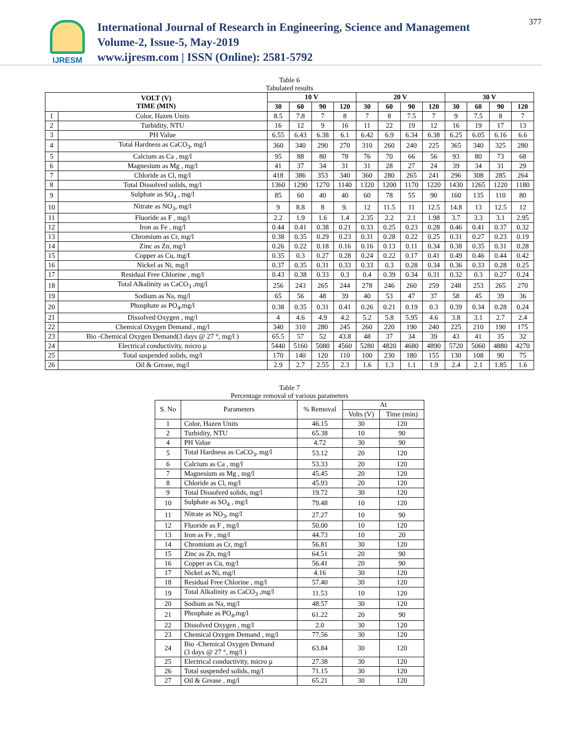IJRESM
International Journal of Research in Engineering, Science and Management
Volume-2, Issue-5, May-2019
www.ijresm.com | ISSN (Online): 2581-5792
377
Table 6
Tabulated results
| VOLT (V) TIME (MIN) | | 10 V | | | | 20 V | | | | 30 V | | | |
| --- | --- | --- | --- | --- | --- | --- | --- | --- | --- | --- | --- | --- | --- |
| | | 30 | 60 | 90 | 120 | 30 | 60 | 90 | 120 | 30 | 60 | 90 | 120 |
| 1 | Color, Hazen Units | 8.5 | 7.8 | 7 | 8 | 7 | 8 | 7.5 | 7 | 9 | 7.5 | 8 | 7 |
| 2 | Turbidity, NTU | 16 | 12 | 9 | 16 | 11 | 22 | 19 | 12 | 16 | 19 | 17 | 13 |
| 3 | PH Value | 6.55 | 6.43 | 6.38 | 6.1 | 6.42 | 6.9 | 6.34 | 6.38 | 6.25 | 6.05 | 6.16 | 6.6 |
| 4 | Total Hardness as CaCO<sub>3</sub>, mg/l | 360 | 340 | 290 | 270 | 310 | 260 | 240 | 225 | 365 | 340 | 325 | 280 |
| 5 | Calcium as Ca , mg/l | 95 | 88 | 80 | 78 | 76 | 70 | 66 | 56 | 93 | 80 | 73 | 68 |
| 6 | Magnesium as Mg , mg/l | 41 | 37 | 34 | 31 | 31 | 28 | 27 | 24 | 39 | 34 | 31 | 29 |
| 7 | Chloride as Cl, mg/l | 418 | 386 | 353 | 340 | 360 | 280 | 265 | 241 | 296 | 308 | 285 | 264 |
| 8 | Total Dissolved solids, mg/l | 1360 | 1290 | 1270 | 1140 | 1320 | 1200 | 1170 | 1220 | 1430 | 1265 | 1220 | 1180 |
| 9 | Sulphate as SO<sub>4</sub> , mg/l | 85 | 60 | 40 | 40 | 60 | 78 | 55 | 90 | 160 | 135 | 110 | 80 |
| 10 | Nitrate as NO<sub>3</sub>, mg/l | 9 | 8.8 | 8 | 9. | 12 | 11.5 | 11 | 12.5 | 14.8 | 13 | 12.5 | 12 |
| 11 | Fluoride as F , mg/l | 2.2 | 1.9 | 1.6 | 1.4 | 2.35 | 2.2 | 2.1 | 1.98 | 3.7 | 3.3 | 3.1 | 2.95 |
| 12 | Iron as Fe , mg/l | 0.44 | 0.41 | 0.38 | 0.21 | 0.33 | 0.25 | 0.23 | 0.28 | 0.46 | 0.41 | 0.37 | 0.32 |
| 13 | Chromium as Cr, mg/l | 0.38 | 0.35 | 0.29 | 0.23 | 0.31 | 0.28 | 0.22 | 0.25 | 0.31 | 0.27 | 0.23 | 0.19 |
| 14 | Zinc as Zn, mg/l | 0.26 | 0.22 | 0.18 | 0.16 | 0.16 | 0.13 | 0.11 | 0.34 | 0.38 | 0.35 | 0.31 | 0.28 |
| 15 | Copper as Cu, mg/I | 0.35 | 0.3 | 0.27 | 0.28 | 0.24 | 0.22 | 0.17 | 0.41 | 0.49 | 0.46 | 0.44 | 0.42 |
| 16 | Nickel as Ni, mg/l | 0.37 | 0.35 | 0.31 | 0.33 | 0.33 | 0.3 | 0.28 | 0.34 | 0.36 | 0.33 | 0.28 | 0.25 |
| 17 | Residual Free Chlorine , mg/l | 0.43 | 0.38 | 0.33 | 0.3 | 0.4 | 0.39 | 0.34 | 0.31 | 0.32 | 0.3 | 0.27 | 0.24 |
| 18 | Total Alkalinity as CaCO<sub>3</sub> ,mg/l | 256 | 243 | 265 | 244 | 278 | 246 | 260 | 259 | 248 | 253 | 265 | 270 |
| 19 | Sodium as Na, mg/l | 65 | 56 | 48 | 39 | 40 | 53 | 47 | 37 | 58 | 45 | 39 | 36 |
| 20 | Phosphate as PO<sub>4</sub>,mg/l | 0.38 | 0.35 | 0.31 | 0.41 | 0.26 | 0.21 | 0.19 | 0.3 | 0.39 | 0.34 | 0.28 | 0.24 |
| 21 | Dissolved Oxygen , mg/l | 4 | 4.6 | 4.9 | 4.2 | 5.2 | 5.8 | 5.95 | 4.6 | 3.8 | 3.1 | 2.7 | 2.4 |
| 22 | Chemical Oxygen Demand , mg/l | 340 | 310 | 280 | 245 | 260 | 220 | 190 | 240 | 225 | 210 | 190 | 175 |
| 23 | Bio -Chemical Oxygen Demand(3 days @ 27 °, mg/l ) | 65.5 | 57 | 52 | 43.8 | 48 | 37 | 34 | 39 | 43 | 41 | 35 | 32 |
| 24 | Electrical conductivity, micro µ | 5440 | 5160 | 5080 | 4560 | 5280 | 4820 | 4680 | 4890 | 5720 | 5060 | 4880 | 4270 |
| 25 | Total suspended solids, mg/l | 170 | 140 | 120 | 110 | 100 | 230 | 180 | 155 | 130 | 108 | 90 | 75 |
| 26 | Oil & Grease, mg/l | 2.9 | 2.7 | 2.55 | 2.3 | 1.6 | 1.3 | 1.1 | 1.9 | 2.4 | 2.1 | 1.85 | 1.6 |
Table 7
Percentage removal of various parameters
| S. No | Parameters | % Removal | At | |
| | | | Volts (V) | Time (min) |
| 1 | Color, Hazen Units | 46.15 | 30 | 120 |
| 2 | Turbidity, NTU | 65.38 | 10 | 90 |
| 4 | PH Value | 4.72 | 30 | 90 |
| 5 | Total Hardness as CaCO<sub>3</sub>, mg/l | 53.12 | 20 | 120 |
| 6 | Calcium as Ca , mg/l | 53.33 | 20 | 120 |
| 7 | Magnesium as Mg , mg/l | 45.45 | 20 | 120 |
| 8 | Chloride as Cl, mg/l | 45.93 | 20 | 120 |
| 9 | Total Dissolved solids, mg/l | 19.72 | 30 | 120 |
| 10 | Sulphate as SO<sub>4</sub> , mg/l | 79.48 | 10 | 120 |
| 11 | Nitrate as NO<sub>3</sub>, mg/l | 27.27 | 10 | 90 |
| 12 | Fluoride as F , mg/l | 50.00 | 10 | 120 |
| 13 | Iron as Fe , mg/l | 44.73 | 10 | 20 |
| 14 | Chromium as Cr, mg/l | 56.81 | 30 | 120 |
| 15 | Zinc as Zn, mg/l | 64.51 | 20 | 90 |
| 16 | Copper as Cu, mg/l | 56.41 | 20 | 90 |
| 17 | Nickel as Ni, mg/l | 4.16 | 30 | 120 |
| 18 | Residual Free Chlorine , mg/l | 57.40 | 30 | 120 |
| 19 | Total Alkalinity as CaCO<sub>3</sub> ,mg/l | 11.53 | 10 | 120 |
| 20 | Sodium as Na, mg/l | 48.57 | 30 | 120 |
| 21 | Phosphate as PO<sub>4</sub>,mg/l | 61.22 | 20 | 90 |
| 22 | Dissolved Oxygen , mg/l | 2.0 | 30 | 120 |
| 23 | Chemical Oxygen Demand , mg/l | 77.56 | 30 | 120 |
| 24 | Bio -Chemical Oxygen Demand (3 days @ 27 °, mg/l ) | 63.84 | 30 | 120 |
| 25 | Electrical conductivity, micro µ | 27.38 | 30 | 120 |
| 26 | Total suspended solids, mg/l | 71.15 | 30 | 120 |
| 27 | Oil & Grease , mg/l | 65.21 | 30 | 120 |